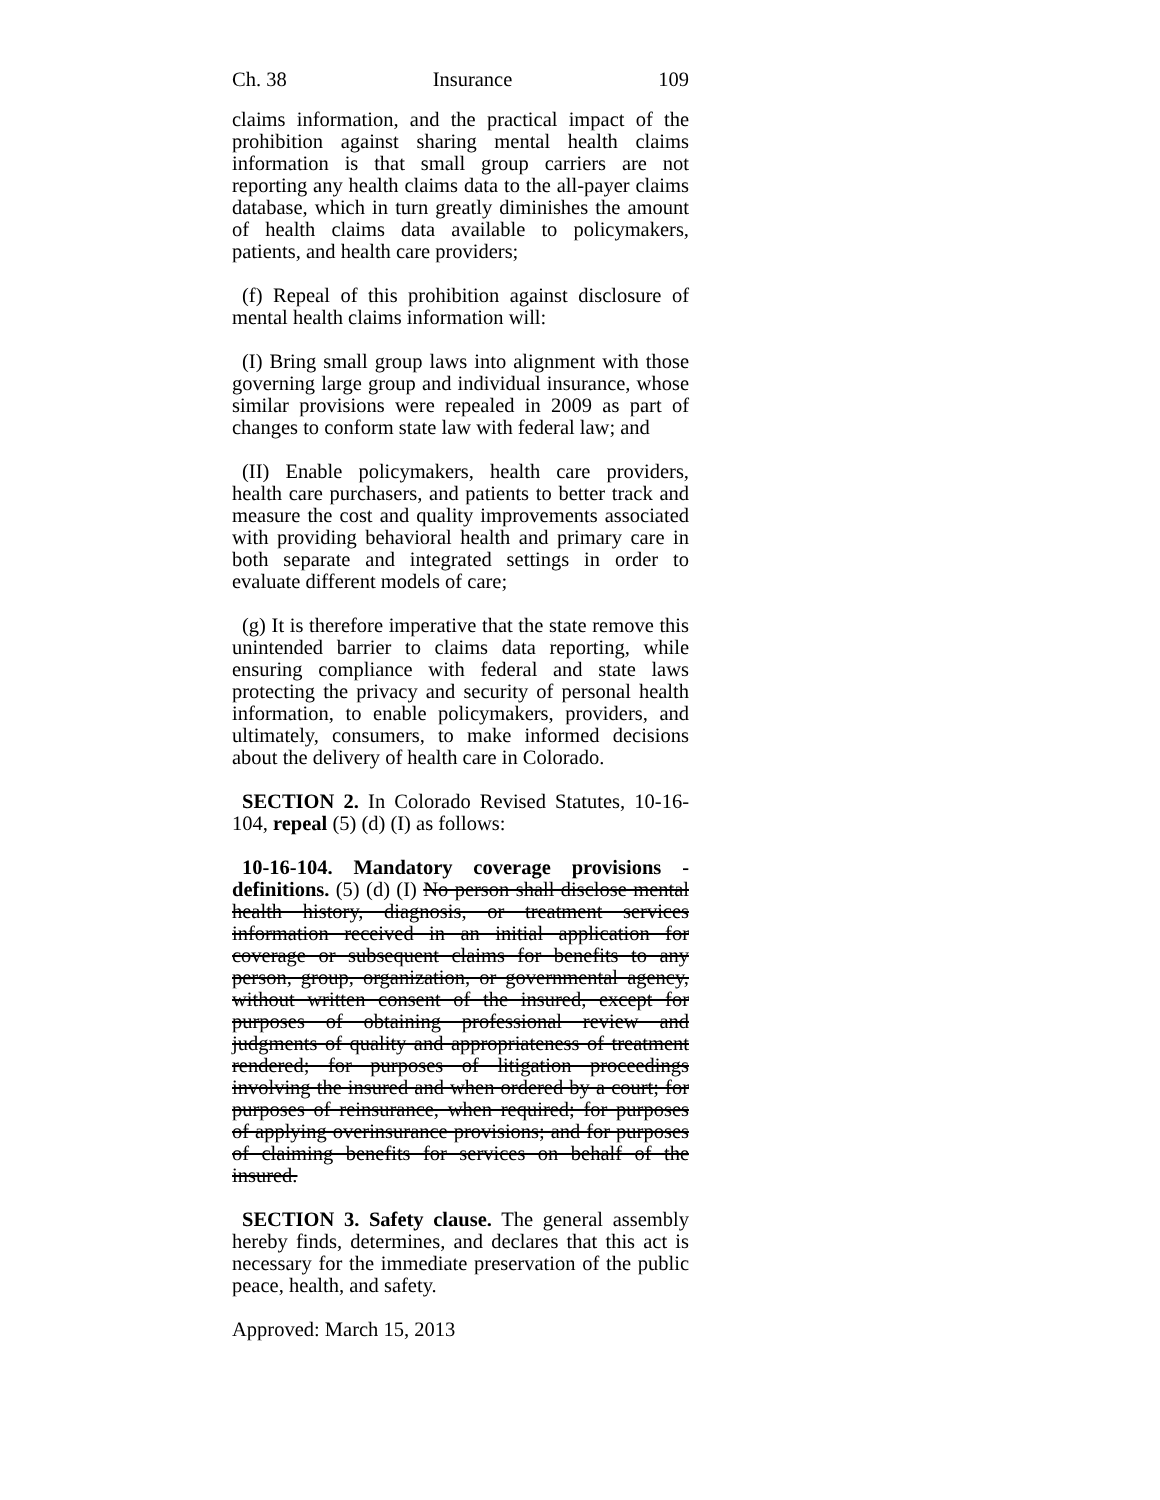Ch. 38 Insurance 109
claims information, and the practical impact of the prohibition against sharing mental health claims information is that small group carriers are not reporting any health claims data to the all-payer claims database, which in turn greatly diminishes the amount of health claims data available to policymakers, patients, and health care providers;
(f) Repeal of this prohibition against disclosure of mental health claims information will:
(I) Bring small group laws into alignment with those governing large group and individual insurance, whose similar provisions were repealed in 2009 as part of changes to conform state law with federal law; and
(II) Enable policymakers, health care providers, health care purchasers, and patients to better track and measure the cost and quality improvements associated with providing behavioral health and primary care in both separate and integrated settings in order to evaluate different models of care;
(g) It is therefore imperative that the state remove this unintended barrier to claims data reporting, while ensuring compliance with federal and state laws protecting the privacy and security of personal health information, to enable policymakers, providers, and ultimately, consumers, to make informed decisions about the delivery of health care in Colorado.
SECTION 2. In Colorado Revised Statutes, 10-16-104, repeal (5) (d) (I) as follows:
10-16-104. Mandatory coverage provisions - definitions. (5) (d) (I) No person shall disclose mental health history, diagnosis, or treatment services information received in an initial application for coverage or subsequent claims for benefits to any person, group, organization, or governmental agency, without written consent of the insured, except for purposes of obtaining professional review and judgments of quality and appropriateness of treatment rendered; for purposes of litigation proceedings involving the insured and when ordered by a court; for purposes of reinsurance, when required; for purposes of applying overinsurance provisions; and for purposes of claiming benefits for services on behalf of the insured.
SECTION 3. Safety clause. The general assembly hereby finds, determines, and declares that this act is necessary for the immediate preservation of the public peace, health, and safety.
Approved: March 15, 2013